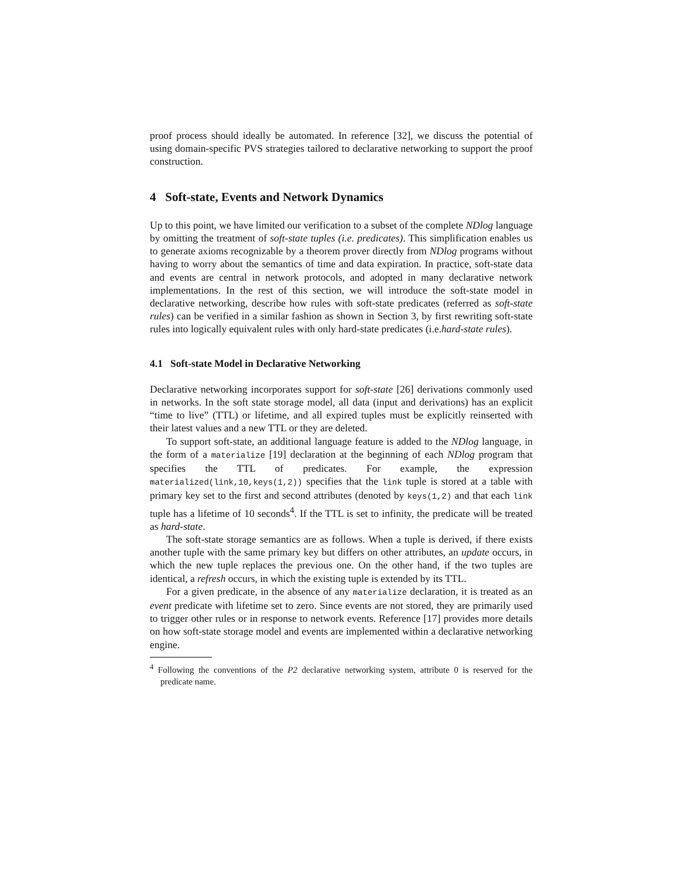proof process should ideally be automated. In reference [32], we discuss the potential of using domain-specific PVS strategies tailored to declarative networking to support the proof construction.
4 Soft-state, Events and Network Dynamics
Up to this point, we have limited our verification to a subset of the complete NDlog language by omitting the treatment of soft-state tuples (i.e. predicates). This simplification enables us to generate axioms recognizable by a theorem prover directly from NDlog programs without having to worry about the semantics of time and data expiration. In practice, soft-state data and events are central in network protocols, and adopted in many declarative network implementations. In the rest of this section, we will introduce the soft-state model in declarative networking, describe how rules with soft-state predicates (referred as soft-state rules) can be verified in a similar fashion as shown in Section 3, by first rewriting soft-state rules into logically equivalent rules with only hard-state predicates (i.e.hard-state rules).
4.1 Soft-state Model in Declarative Networking
Declarative networking incorporates support for soft-state [26] derivations commonly used in networks. In the soft state storage model, all data (input and derivations) has an explicit “time to live” (TTL) or lifetime, and all expired tuples must be explicitly reinserted with their latest values and a new TTL or they are deleted.
To support soft-state, an additional language feature is added to the NDlog language, in the form of a materialize [19] declaration at the beginning of each NDlog program that specifies the TTL of predicates. For example, the expression materialized(link,10,keys(1,2)) specifies that the link tuple is stored at a table with primary key set to the first and second attributes (denoted by keys(1,2) and that each link tuple has a lifetime of 10 seconds<sup>4</sup>. If the TTL is set to infinity, the predicate will be treated as hard-state.
The soft-state storage semantics are as follows. When a tuple is derived, if there exists another tuple with the same primary key but differs on other attributes, an update occurs, in which the new tuple replaces the previous one. On the other hand, if the two tuples are identical, a refresh occurs, in which the existing tuple is extended by its TTL.
For a given predicate, in the absence of any materialize declaration, it is treated as an event predicate with lifetime set to zero. Since events are not stored, they are primarily used to trigger other rules or in response to network events. Reference [17] provides more details on how soft-state storage model and events are implemented within a declarative networking engine.
<sup>4</sup> Following the conventions of the P2 declarative networking system, attribute 0 is reserved for the predicate name.